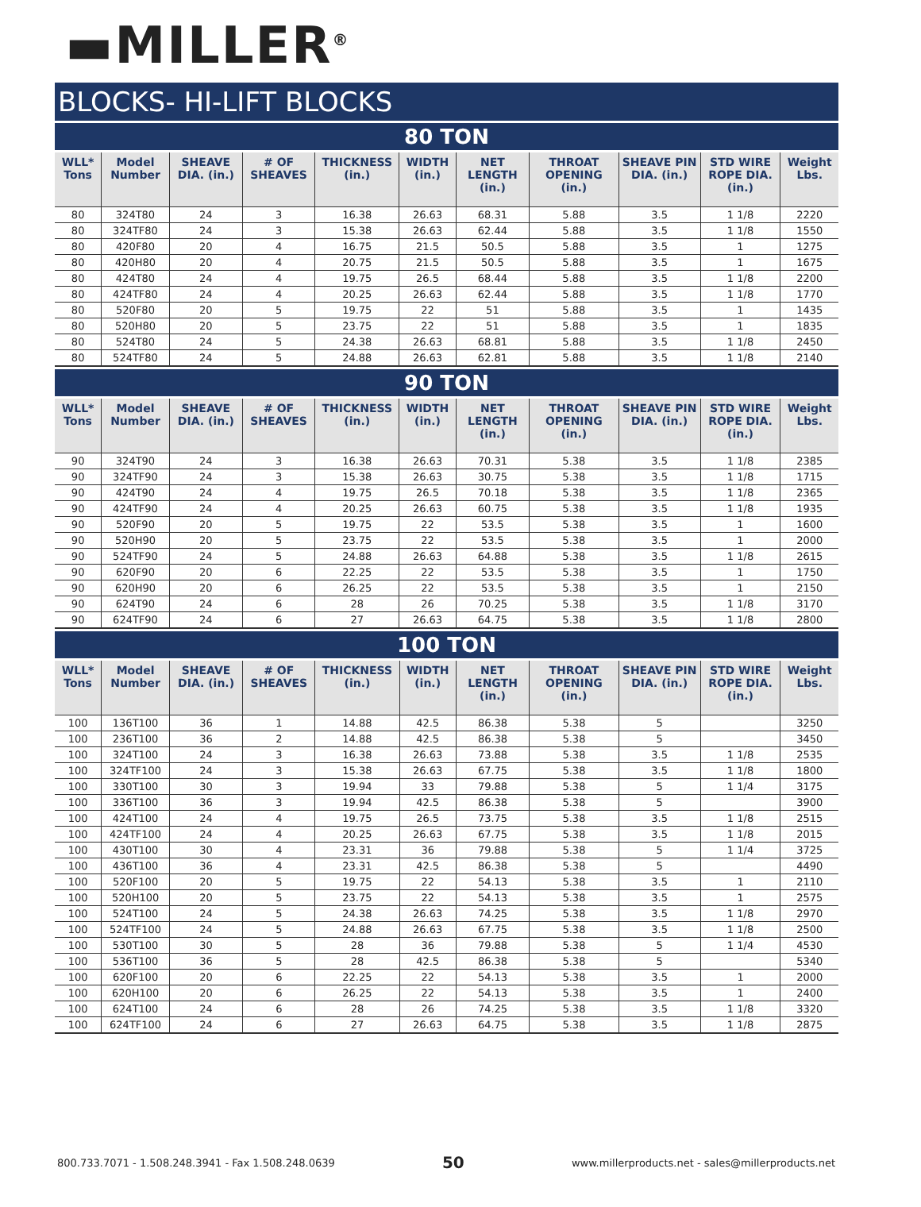▬MILLER<sup>®</sup>
BLOCKS- HI-LIFT BLOCKS
80 TON
| WLL* Tons | Model Number | SHEAVE DIA. (in.) | # OF SHEAVES | THICKNESS (in.) | WIDTH (in.) | NET LENGTH (in.) | THROAT OPENING (in.) | SHEAVE PIN DIA. (in.) | STD WIRE ROPE DIA. (in.) | Weight Lbs. |
| --- | --- | --- | --- | --- | --- | --- | --- | --- | --- | --- |
| 80 | 324T80 | 24 | 3 | 16.38 | 26.63 | 68.31 | 5.88 | 3.5 | 1 1/8 | 2220 |
| 80 | 324TF80 | 24 | 3 | 15.38 | 26.63 | 62.44 | 5.88 | 3.5 | 1 1/8 | 1550 |
| 80 | 420F80 | 20 | 4 | 16.75 | 21.5 | 50.5 | 5.88 | 3.5 | 1 | 1275 |
| 80 | 420H80 | 20 | 4 | 20.75 | 21.5 | 50.5 | 5.88 | 3.5 | 1 | 1675 |
| 80 | 424T80 | 24 | 4 | 19.75 | 26.5 | 68.44 | 5.88 | 3.5 | 1 1/8 | 2200 |
| 80 | 424TF80 | 24 | 4 | 20.25 | 26.63 | 62.44 | 5.88 | 3.5 | 1 1/8 | 1770 |
| 80 | 520F80 | 20 | 5 | 19.75 | 22 | 51 | 5.88 | 3.5 | 1 | 1435 |
| 80 | 520H80 | 20 | 5 | 23.75 | 22 | 51 | 5.88 | 3.5 | 1 | 1835 |
| 80 | 524T80 | 24 | 5 | 24.38 | 26.63 | 68.81 | 5.88 | 3.5 | 1 1/8 | 2450 |
| 80 | 524TF80 | 24 | 5 | 24.88 | 26.63 | 62.81 | 5.88 | 3.5 | 1 1/8 | 2140 |
90 TON
| WLL* Tons | Model Number | SHEAVE DIA. (in.) | # OF SHEAVES | THICKNESS (in.) | WIDTH (in.) | NET LENGTH (in.) | THROAT OPENING (in.) | SHEAVE PIN DIA. (in.) | STD WIRE ROPE DIA. (in.) | Weight Lbs. |
| --- | --- | --- | --- | --- | --- | --- | --- | --- | --- | --- |
| 90 | 324T90 | 24 | 3 | 16.38 | 26.63 | 70.31 | 5.38 | 3.5 | 1 1/8 | 2385 |
| 90 | 324TF90 | 24 | 3 | 15.38 | 26.63 | 30.75 | 5.38 | 3.5 | 1 1/8 | 1715 |
| 90 | 424T90 | 24 | 4 | 19.75 | 26.5 | 70.18 | 5.38 | 3.5 | 1 1/8 | 2365 |
| 90 | 424TF90 | 24 | 4 | 20.25 | 26.63 | 60.75 | 5.38 | 3.5 | 1 1/8 | 1935 |
| 90 | 520F90 | 20 | 5 | 19.75 | 22 | 53.5 | 5.38 | 3.5 | 1 | 1600 |
| 90 | 520H90 | 20 | 5 | 23.75 | 22 | 53.5 | 5.38 | 3.5 | 1 | 2000 |
| 90 | 524TF90 | 24 | 5 | 24.88 | 26.63 | 64.88 | 5.38 | 3.5 | 1 1/8 | 2615 |
| 90 | 620F90 | 20 | 6 | 22.25 | 22 | 53.5 | 5.38 | 3.5 | 1 | 1750 |
| 90 | 620H90 | 20 | 6 | 26.25 | 22 | 53.5 | 5.38 | 3.5 | 1 | 2150 |
| 90 | 624T90 | 24 | 6 | 28 | 26 | 70.25 | 5.38 | 3.5 | 1 1/8 | 3170 |
| 90 | 624TF90 | 24 | 6 | 27 | 26.63 | 64.75 | 5.38 | 3.5 | 1 1/8 | 2800 |
100 TON
| WLL* Tons | Model Number | SHEAVE DIA. (in.) | # OF SHEAVES | THICKNESS (in.) | WIDTH (in.) | NET LENGTH (in.) | THROAT OPENING (in.) | SHEAVE PIN DIA. (in.) | STD WIRE ROPE DIA. (in.) | Weight Lbs. |
| --- | --- | --- | --- | --- | --- | --- | --- | --- | --- | --- |
| 100 | 136T100 | 36 | 1 | 14.88 | 42.5 | 86.38 | 5.38 | 5 | | 3250 |
| 100 | 236T100 | 36 | 2 | 14.88 | 42.5 | 86.38 | 5.38 | 5 | | 3450 |
| 100 | 324T100 | 24 | 3 | 16.38 | 26.63 | 73.88 | 5.38 | 3.5 | 1 1/8 | 2535 |
| 100 | 324TF100 | 24 | 3 | 15.38 | 26.63 | 67.75 | 5.38 | 3.5 | 1 1/8 | 1800 |
| 100 | 330T100 | 30 | 3 | 19.94 | 33 | 79.88 | 5.38 | 5 | 1 1/4 | 3175 |
| 100 | 336T100 | 36 | 3 | 19.94 | 42.5 | 86.38 | 5.38 | 5 | | 3900 |
| 100 | 424T100 | 24 | 4 | 19.75 | 26.5 | 73.75 | 5.38 | 3.5 | 1 1/8 | 2515 |
| 100 | 424TF100 | 24 | 4 | 20.25 | 26.63 | 67.75 | 5.38 | 3.5 | 1 1/8 | 2015 |
| 100 | 430T100 | 30 | 4 | 23.31 | 36 | 79.88 | 5.38 | 5 | 1 1/4 | 3725 |
| 100 | 436T100 | 36 | 4 | 23.31 | 42.5 | 86.38 | 5.38 | 5 | | 4490 |
| 100 | 520F100 | 20 | 5 | 19.75 | 22 | 54.13 | 5.38 | 3.5 | 1 | 2110 |
| 100 | 520H100 | 20 | 5 | 23.75 | 22 | 54.13 | 5.38 | 3.5 | 1 | 2575 |
| 100 | 524T100 | 24 | 5 | 24.38 | 26.63 | 74.25 | 5.38 | 3.5 | 1 1/8 | 2970 |
| 100 | 524TF100 | 24 | 5 | 24.88 | 26.63 | 67.75 | 5.38 | 3.5 | 1 1/8 | 2500 |
| 100 | 530T100 | 30 | 5 | 28 | 36 | 79.88 | 5.38 | 5 | 1 1/4 | 4530 |
| 100 | 536T100 | 36 | 5 | 28 | 42.5 | 86.38 | 5.38 | 5 | | 5340 |
| 100 | 620F100 | 20 | 6 | 22.25 | 22 | 54.13 | 5.38 | 3.5 | 1 | 2000 |
| 100 | 620H100 | 20 | 6 | 26.25 | 22 | 54.13 | 5.38 | 3.5 | 1 | 2400 |
| 100 | 624T100 | 24 | 6 | 28 | 26 | 74.25 | 5.38 | 3.5 | 1 1/8 | 3320 |
| 100 | 624TF100 | 24 | 6 | 27 | 26.63 | 64.75 | 5.38 | 3.5 | 1 1/8 | 2875 |
800.733.7071 - 1.508.248.3941 - Fax 1.508.248.0639 50 www.millerproducts.net - sales@millerproducts.net